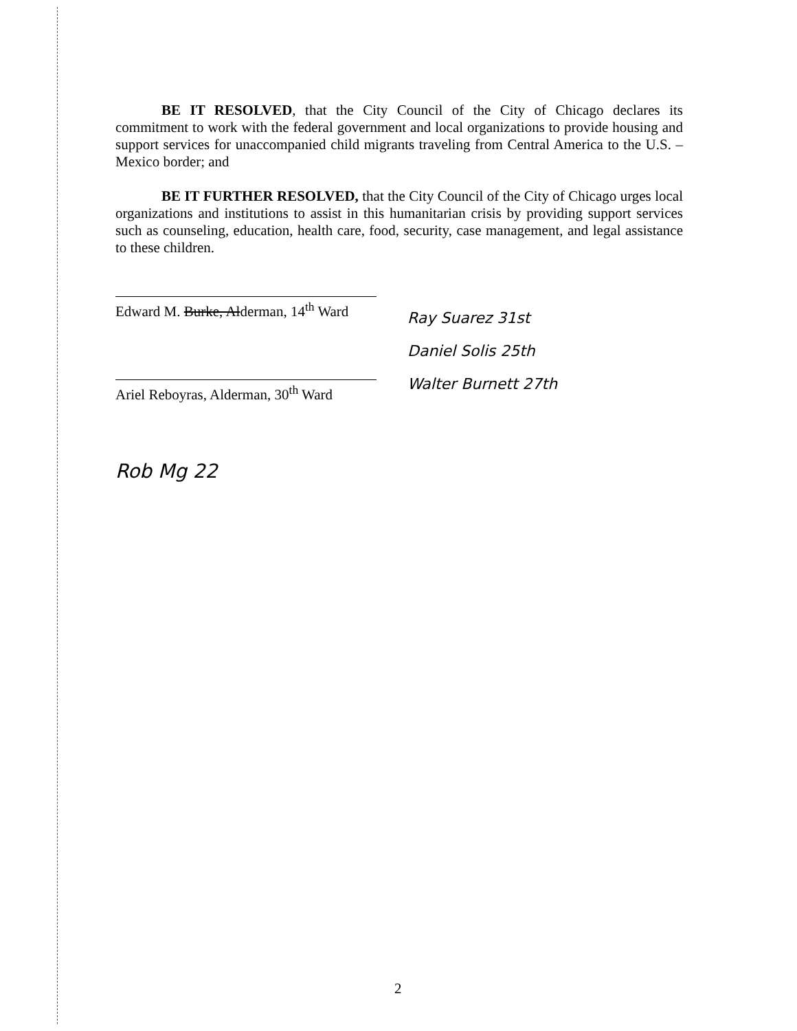BE IT RESOLVED, that the City Council of the City of Chicago declares its commitment to work with the federal government and local organizations to provide housing and support services for unaccompanied child migrants traveling from Central America to the U.S. – Mexico border; and
BE IT FURTHER RESOLVED, that the City Council of the City of Chicago urges local organizations and institutions to assist in this humanitarian crisis by providing support services such as counseling, education, health care, food, security, case management, and legal assistance to these children.
Edward M. Burke, Alderman, 14<sup>th</sup> Ward
Ariel Reboyras, Alderman, 30<sup>th</sup> Ward
Rob Mg 22
Ray Suarez 31st
Daniel Solis 25th
Walter Burnett 27th
2